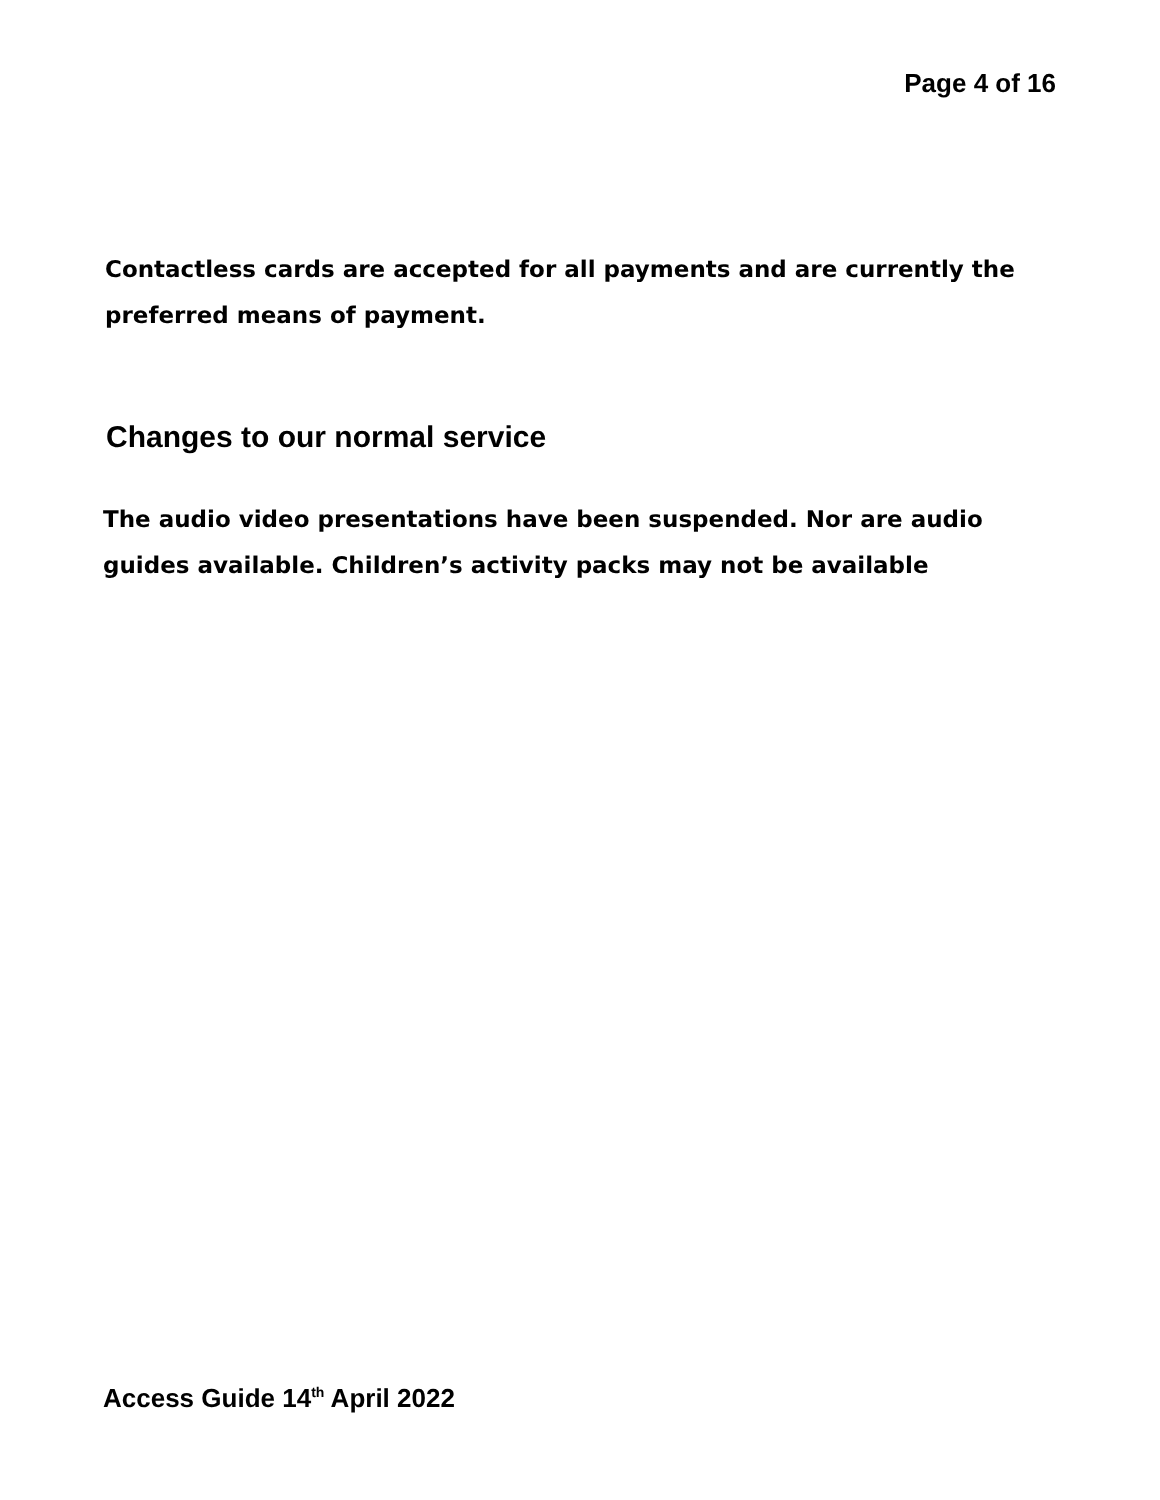Page 4 of 16
Contactless cards are accepted for all payments and are currently the preferred means of payment.
Changes to our normal service
The audio video presentations have been suspended. Nor are audio guides available. Children’s activity packs may not be available
Access Guide 14<sup>th</sup> April 2022